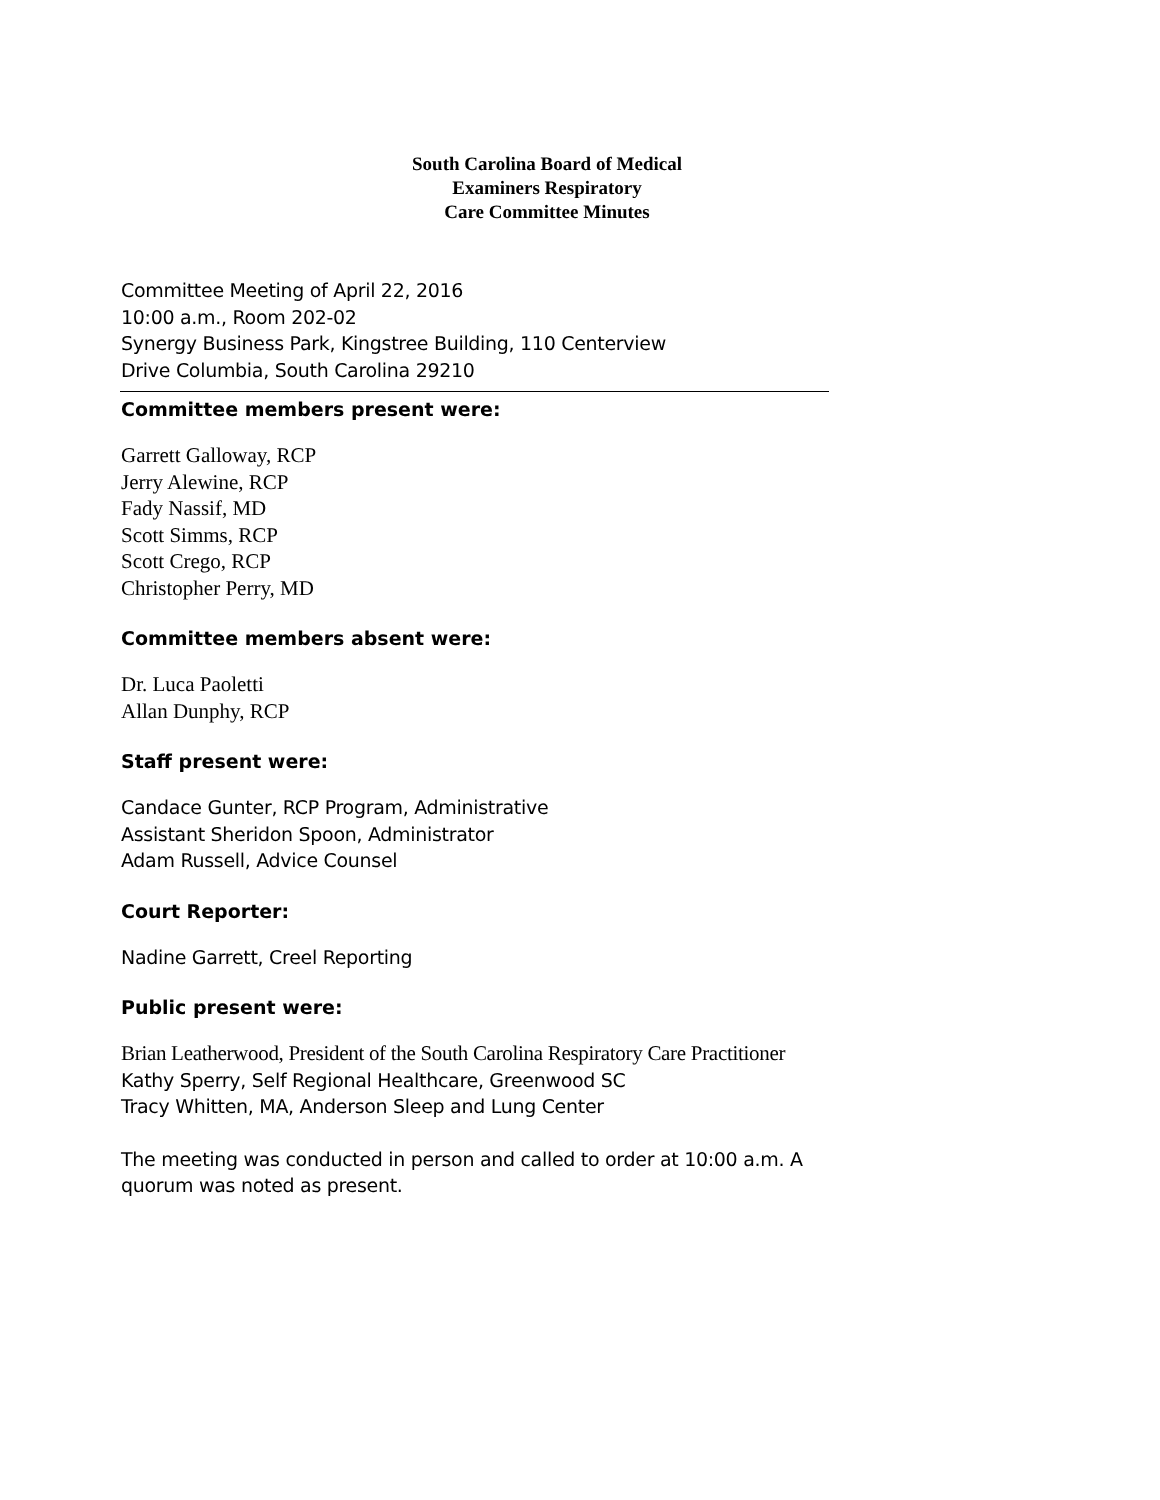South Carolina Board of Medical
Examiners Respiratory
Care Committee Minutes
Committee Meeting of April 22, 2016
10:00 a.m., Room 202-02
Synergy Business Park, Kingstree Building, 110 Centerview
Drive Columbia, South Carolina 29210
Committee members present were:
Garrett Galloway, RCP
Jerry Alewine, RCP
Fady Nassif, MD
Scott Simms, RCP
Scott Crego, RCP
Christopher Perry, MD
Committee members absent were:
Dr. Luca Paoletti
Allan Dunphy, RCP
Staff present were:
Candace Gunter, RCP Program, Administrative
Assistant Sheridon Spoon, Administrator
Adam Russell, Advice Counsel
Court Reporter:
Nadine Garrett, Creel Reporting
Public present were:
Brian Leatherwood, President of the South Carolina Respiratory Care Practitioner
Kathy Sperry, Self Regional Healthcare, Greenwood SC
Tracy Whitten, MA, Anderson Sleep and Lung Center
The meeting was conducted in person and called to order at 10:00 a.m. A
quorum was noted as present.